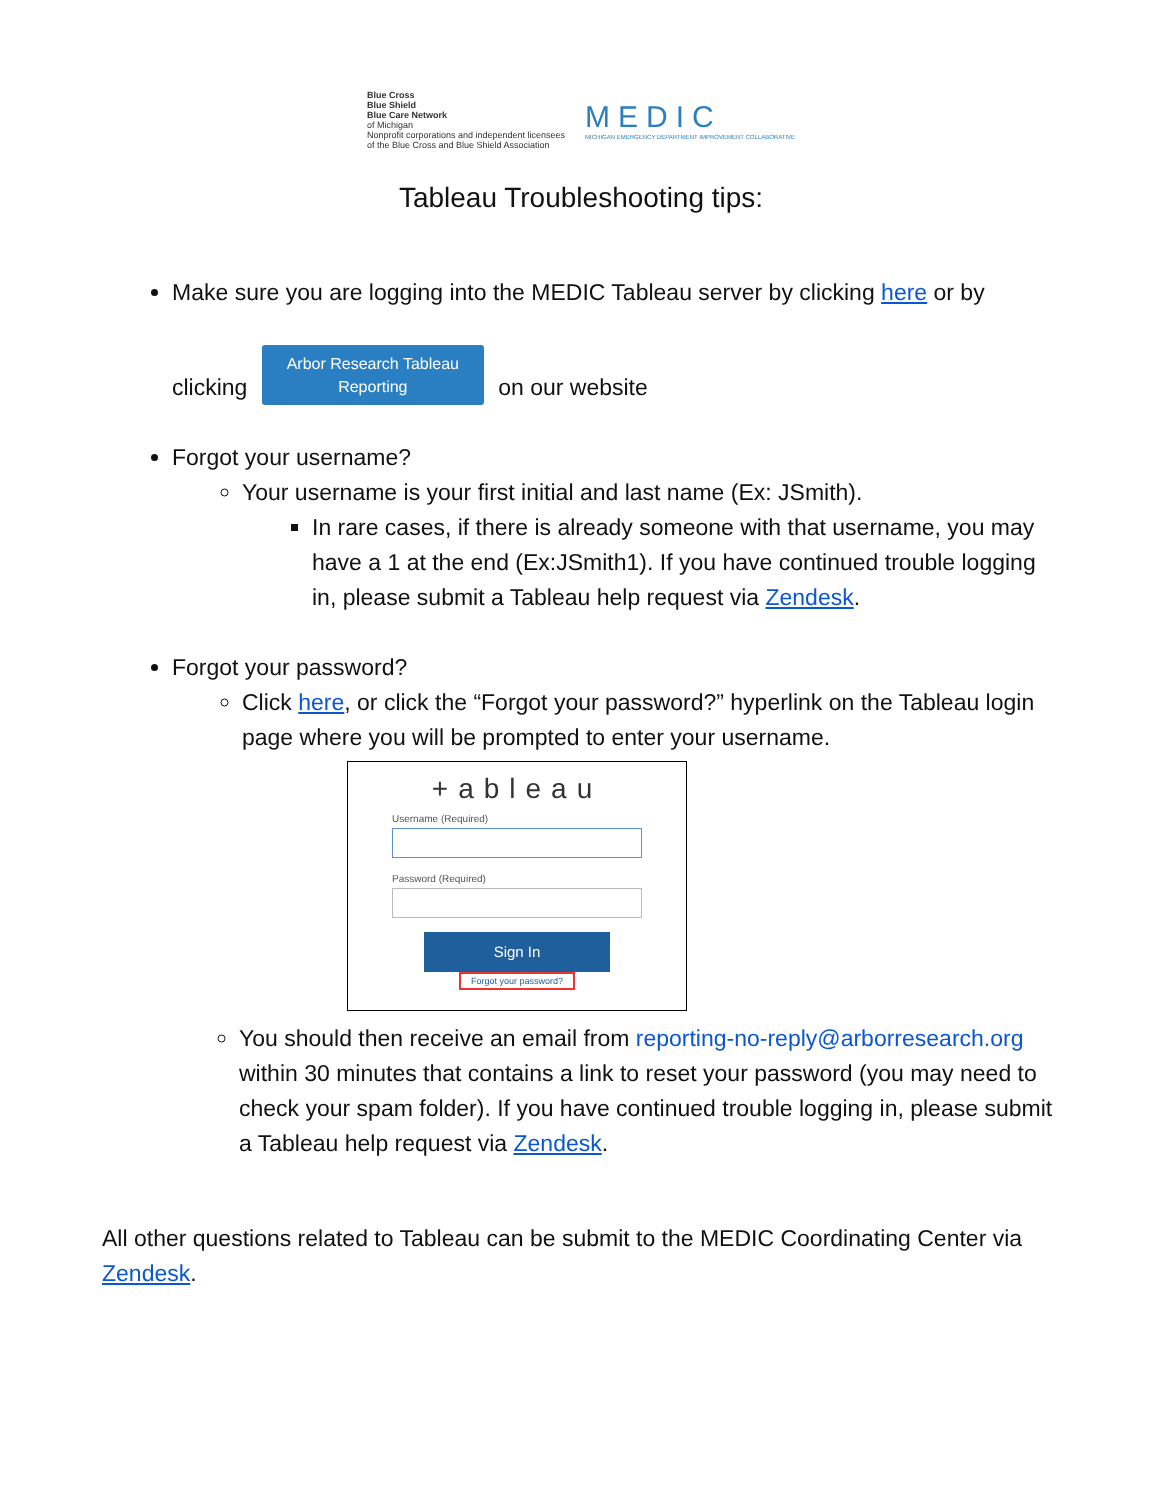Blue Cross
Blue Shield
Blue Care Network
of Michigan
Nonprofit corporations and independent licensees
of the Blue Cross and Blue Shield Association
MEDIC
MICHIGAN EMERGENCY DEPARTMENT IMPROVEMENT COLLABORATIVE
Tableau Troubleshooting tips:
Make sure you are logging into the MEDIC Tableau server by clicking here or by
clicking Arbor Research Tableau
Reporting on our website
Forgot your username?
Your username is your first initial and last name (Ex: JSmith).
In rare cases, if there is already someone with that username, you may have a 1 at the end (Ex:JSmith1). If you have continued trouble logging in, please submit a Tableau help request via Zendesk.
Forgot your password?
Click here, or click the “Forgot your password?” hyperlink on the Tableau login page where you will be prompted to enter your username.
+ableau
Username (Required)
Password (Required)
Sign In
Forgot your password?
You should then receive an email from reporting-no-reply@arborresearch.org within 30 minutes that contains a link to reset your password (you may need to check your spam folder). If you have continued trouble logging in, please submit a Tableau help request via Zendesk.
All other questions related to Tableau can be submit to the MEDIC Coordinating Center via Zendesk.